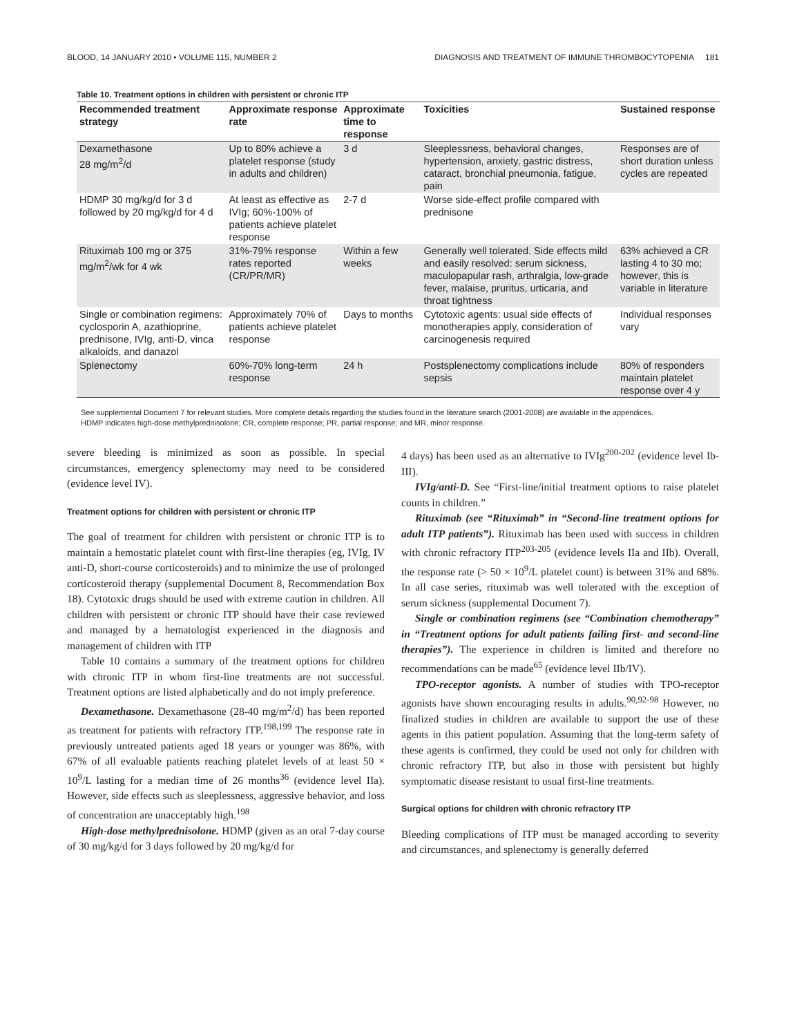BLOOD, 14 JANUARY 2010 • VOLUME 115, NUMBER 2 DIAGNOSIS AND TREATMENT OF IMMUNE THROMBOCYTOPENIA 181
Table 10. Treatment options in children with persistent or chronic ITP
| Recommended treatment strategy | Approximate response rate | Approximate time to response | Toxicities | Sustained response |
| --- | --- | --- | --- | --- |
| Dexamethasone 28 mg/m<sup>2</sup>/d | Up to 80% achieve a platelet response (study in adults and children) | 3 d | Sleeplessness, behavioral changes, hypertension, anxiety, gastric distress, cataract, bronchial pneumonia, fatigue, pain | Responses are of short duration unless cycles are repeated |
| HDMP 30 mg/kg/d for 3 d followed by 20 mg/kg/d for 4 d | At least as effective as IVIg; 60%-100% of patients achieve platelet response | 2-7 d | Worse side-effect profile compared with prednisone | |
| Rituximab 100 mg or 375 mg/m<sup>2</sup>/wk for 4 wk | 31%-79% response rates reported (CR/PR/MR) | Within a few weeks | Generally well tolerated. Side effects mild and easily resolved: serum sickness, maculopapular rash, arthralgia, low-grade fever, malaise, pruritus, urticaria, and throat tightness | 63% achieved a CR lasting 4 to 30 mo; however, this is variable in literature |
| Single or combination regimens: cyclosporin A, azathioprine, prednisone, IVIg, anti-D, vinca alkaloids, and danazol | Approximately 70% of patients achieve platelet response | Days to months | Cytotoxic agents: usual side effects of monotherapies apply, consideration of carcinogenesis required | Individual responses vary |
| Splenectomy | 60%-70% long-term response | 24 h | Postsplenectomy complications include sepsis | 80% of responders maintain platelet response over 4 y |
See supplemental Document 7 for relevant studies. More complete details regarding the studies found in the literature search (2001-2008) are available in the appendices.
HDMP indicates high-dose methylprednisolone; CR, complete response; PR, partial response; and MR, minor response.
severe bleeding is minimized as soon as possible. In special circumstances, emergency splenectomy may need to be considered (evidence level IV).
Treatment options for children with persistent or chronic ITP
The goal of treatment for children with persistent or chronic ITP is to maintain a hemostatic platelet count with first-line therapies (eg, IVIg, IV anti-D, short-course corticosteroids) and to minimize the use of prolonged corticosteroid therapy (supplemental Document 8, Recommendation Box 18). Cytotoxic drugs should be used with extreme caution in children. All children with persistent or chronic ITP should have their case reviewed and managed by a hematologist experienced in the diagnosis and management of children with ITP
Table 10 contains a summary of the treatment options for children with chronic ITP in whom first-line treatments are not successful. Treatment options are listed alphabetically and do not imply preference.
Dexamethasone. Dexamethasone (28-40 mg/m<sup>2</sup>/d) has been reported as treatment for patients with refractory ITP.<sup>198,199</sup> The response rate in previously untreated patients aged 18 years or younger was 86%, with 67% of all evaluable patients reaching platelet levels of at least 50 × 10<sup>9</sup>/L lasting for a median time of 26 months<sup>36</sup> (evidence level IIa). However, side effects such as sleeplessness, aggressive behavior, and loss of concentration are unacceptably high.<sup>198</sup>
High-dose methylprednisolone. HDMP (given as an oral 7-day course of 30 mg/kg/d for 3 days followed by 20 mg/kg/d for
4 days) has been used as an alternative to IVIg<sup>200-202</sup> (evidence level Ib-III).
IVIg/anti-D. See “First-line/initial treatment options to raise platelet counts in children.”
Rituximab (see “Rituximab” in “Second-line treatment options for adult ITP patients”). Rituximab has been used with success in children with chronic refractory ITP<sup>203-205</sup> (evidence levels IIa and IIb). Overall, the response rate (> 50 × 10<sup>9</sup>/L platelet count) is between 31% and 68%. In all case series, rituximab was well tolerated with the exception of serum sickness (supplemental Document 7).
Single or combination regimens (see “Combination chemotherapy” in “Treatment options for adult patients failing first- and second-line therapies”). The experience in children is limited and therefore no recommendations can be made<sup>65</sup> (evidence level IIb/IV).
TPO-receptor agonists. A number of studies with TPO-receptor agonists have shown encouraging results in adults.<sup>90,92-98</sup> However, no finalized studies in children are available to support the use of these agents in this patient population. Assuming that the long-term safety of these agents is confirmed, they could be used not only for children with chronic refractory ITP, but also in those with persistent but highly symptomatic disease resistant to usual first-line treatments.
Surgical options for children with chronic refractory ITP
Bleeding complications of ITP must be managed according to severity and circumstances, and splenectomy is generally deferred